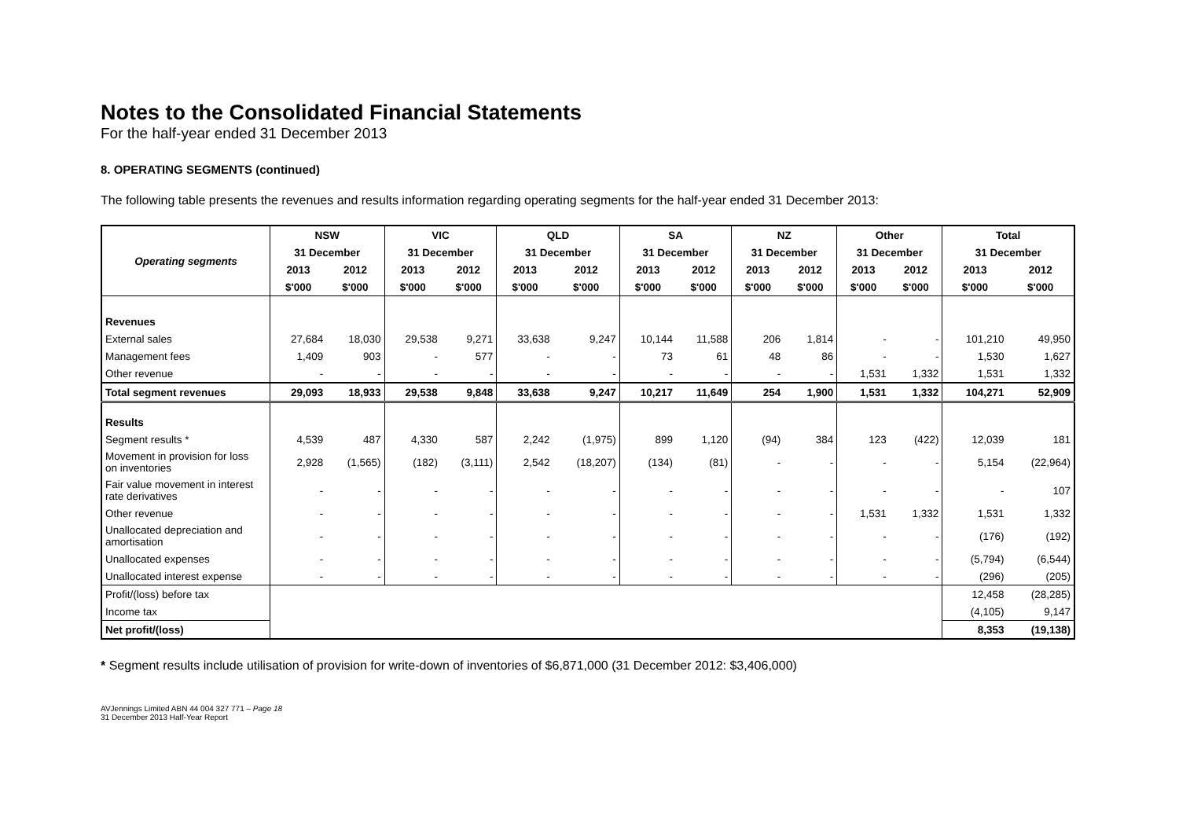Notes to the Consolidated Financial Statements
For the half-year ended 31 December 2013
8. OPERATING SEGMENTS (continued)
The following table presents the revenues and results information regarding operating segments for the half-year ended 31 December 2013:
| Operating segments | NSW | | VIC | | QLD | | SA | | NZ | | Other | | Total | |
| --- | --- | --- | --- | --- | --- | --- | --- | --- | --- | --- | --- | --- | --- | --- |
| | 31 December | | 31 December | | 31 December | | 31 December | | 31 December | | 31 December | | 31 December | |
| | 2013 | 2012 | 2013 | 2012 | 2013 | 2012 | 2013 | 2012 | 2013 | 2012 | 2013 | 2012 | 2013 | 2012 |
| | $'000 | $'000 | $'000 | $'000 | $'000 | $'000 | $'000 | $'000 | $'000 | $'000 | $'000 | $'000 | $'000 | $'000 |
| Revenues | | | | | | | | | | | | | | |
| External sales | 27,684 | 18,030 | 29,538 | 9,271 | 33,638 | 9,247 | 10,144 | 11,588 | 206 | 1,814 | - | - | 101,210 | 49,950 |
| Management fees | 1,409 | 903 | - | 577 | - | - | 73 | 61 | 48 | 86 | - | - | 1,530 | 1,627 |
| Other revenue | - | - | - | - | - | - | - | - | - | - | 1,531 | 1,332 | 1,531 | 1,332 |
| Total segment revenues | 29,093 | 18,933 | 29,538 | 9,848 | 33,638 | 9,247 | 10,217 | 11,649 | 254 | 1,900 | 1,531 | 1,332 | 104,271 | 52,909 |
| Results | | | | | | | | | | | | | | |
| Segment results * | 4,539 | 487 | 4,330 | 587 | 2,242 | (1,975) | 899 | 1,120 | (94) | 384 | 123 | (422) | 12,039 | 181 |
| Movement in provision for loss on inventories | 2,928 | (1,565) | (182) | (3,111) | 2,542 | (18,207) | (134) | (81) | - | - | - | - | 5,154 | (22,964) |
| Fair value movement in interest rate derivatives | - | - | - | - | - | - | - | - | - | - | - | - | - | 107 |
| Other revenue | - | - | - | - | - | - | - | - | - | - | 1,531 | 1,332 | 1,531 | 1,332 |
| Unallocated depreciation and amortisation | - | - | - | - | - | - | - | - | - | - | - | - | (176) | (192) |
| Unallocated expenses | - | - | - | - | - | - | - | - | - | - | - | - | (5,794) | (6,544) |
| Unallocated interest expense | - | - | - | - | - | - | - | - | - | - | - | - | (296) | (205) |
| Profit/(loss) before tax | | | | | | | | | | | | | 12,458 | (28,285) |
| Income tax | | | | | | | | | | | | | (4,105) | 9,147 |
| Net profit/(loss) | | | | | | | | | | | | | 8,353 | (19,138) |
* Segment results include utilisation of provision for write-down of inventories of $6,871,000 (31 December 2012: $3,406,000)
AVJennings Limited ABN 44 004 327 771 – Page 18
31 December 2013 Half-Year Report